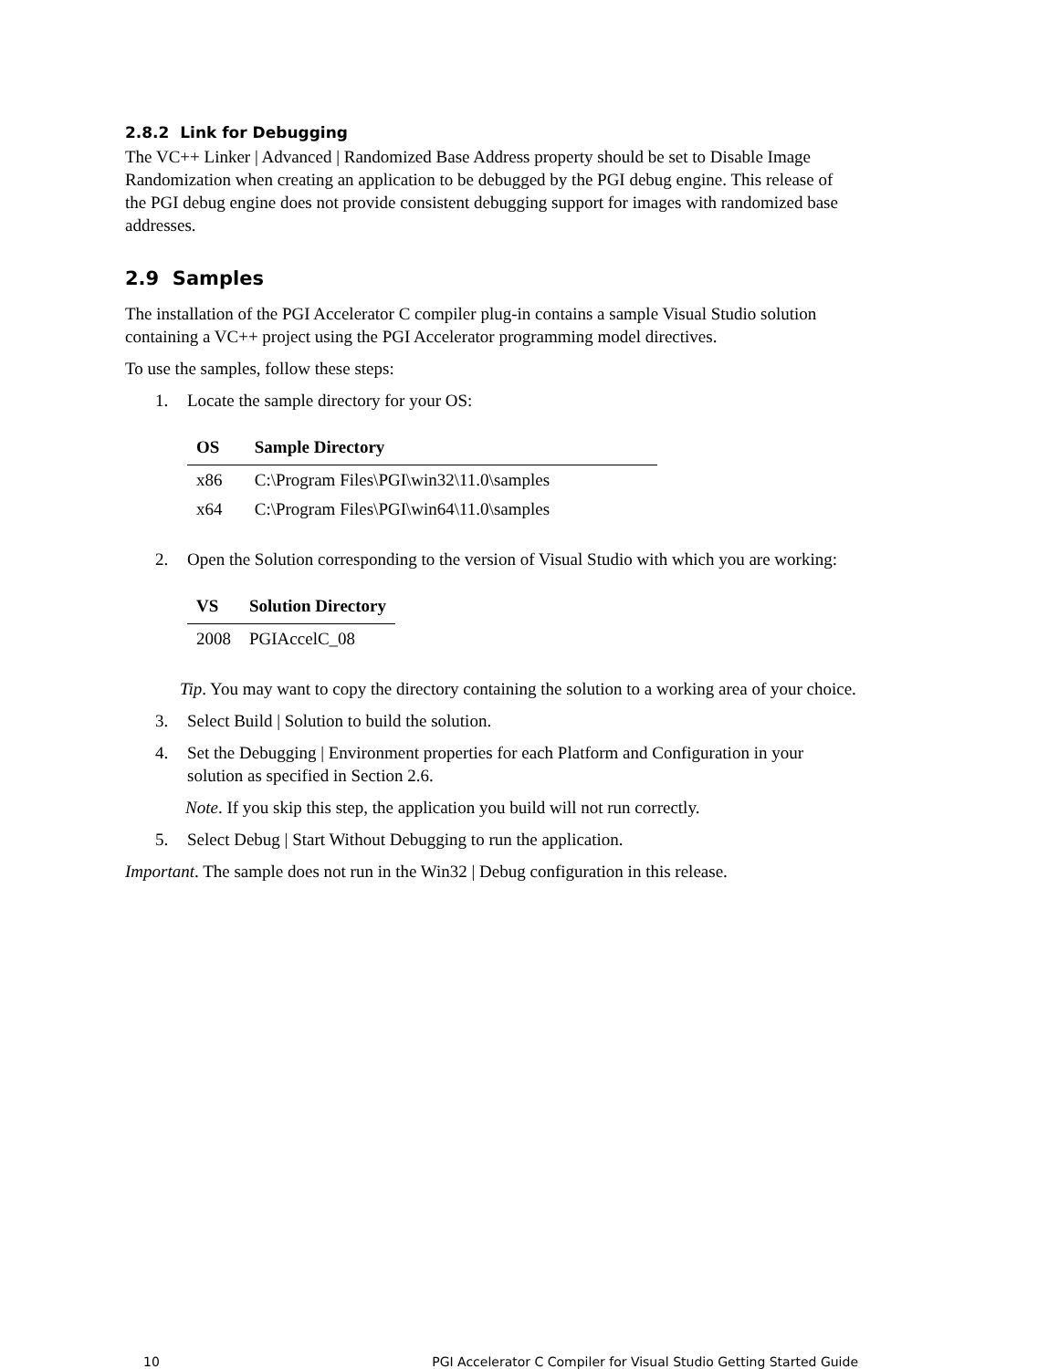2.8.2 Link for Debugging
The VC++ Linker | Advanced | Randomized Base Address property should be set to Disable Image Randomization when creating an application to be debugged by the PGI debug engine. This release of the PGI debug engine does not provide consistent debugging support for images with randomized base addresses.
2.9 Samples
The installation of the PGI Accelerator C compiler plug-in contains a sample Visual Studio solution containing a VC++ project using the PGI Accelerator programming model directives.
To use the samples, follow these steps:
1. Locate the sample directory for your OS:
| OS | Sample Directory |
| --- | --- |
| x86 | C:\Program Files\PGI\win32\11.0\samples |
| x64 | C:\Program Files\PGI\win64\11.0\samples |
2. Open the Solution corresponding to the version of Visual Studio with which you are working:
| VS | Solution Directory |
| --- | --- |
| 2008 | PGIAccelC_08 |
Tip. You may want to copy the directory containing the solution to a working area of your choice.
3. Select Build | Solution to build the solution.
4. Set the Debugging | Environment properties for each Platform and Configuration in your solution as specified in Section 2.6.
Note. If you skip this step, the application you build will not run correctly.
5. Select Debug | Start Without Debugging to run the application.
Important. The sample does not run in the Win32 | Debug configuration in this release.
10 PGI Accelerator C Compiler for Visual Studio Getting Started Guide